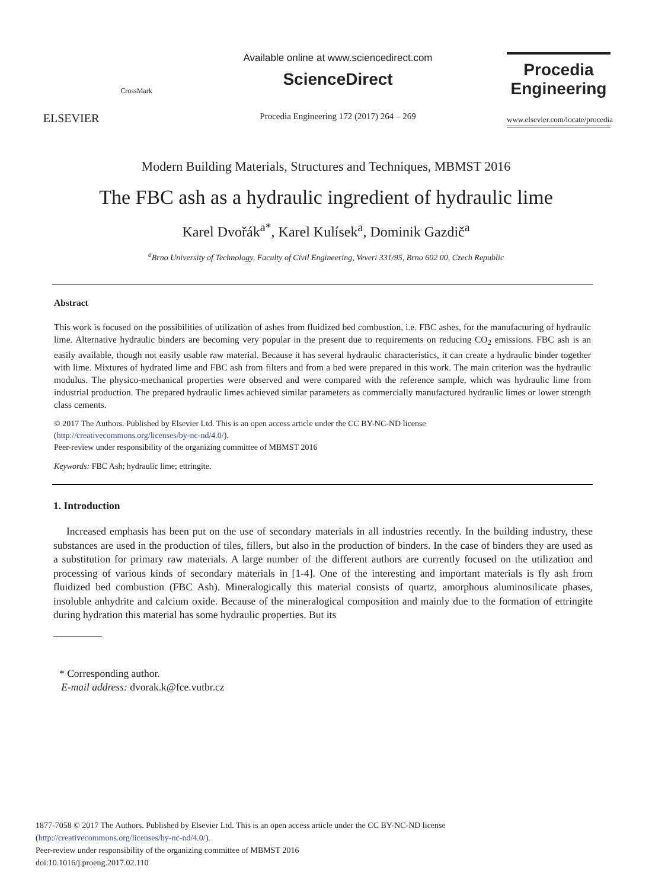ELSEVIER
CrossMark
Available online at www.sciencedirect.com
ScienceDirect
Procedia Engineering 172 (2017) 264 – 269
Procedia
Engineering
www.elsevier.com/locate/procedia
Modern Building Materials, Structures and Techniques, MBMST 2016
The FBC ash as a hydraulic ingredient of hydraulic lime
Karel Dvořák<sup>a*</sup>, Karel Kulísek<sup>a</sup>, Dominik Gazdič<sup>a</sup>
<sup>a</sup> Brno University of Technology, Faculty of Civil Engineering, Veveri 331/95, Brno 602 00, Czech Republic
Abstract
This work is focused on the possibilities of utilization of ashes from fluidized bed combustion, i.e. FBC ashes, for the manufacturing of hydraulic lime. Alternative hydraulic binders are becoming very popular in the present due to requirements on reducing CO<sub>2</sub> emissions. FBC ash is an easily available, though not easily usable raw material. Because it has several hydraulic characteristics, it can create a hydraulic binder together with lime. Mixtures of hydrated lime and FBC ash from filters and from a bed were prepared in this work. The main criterion was the hydraulic modulus. The physico-mechanical properties were observed and were compared with the reference sample, which was hydraulic lime from industrial production. The prepared hydraulic limes achieved similar parameters as commercially manufactured hydraulic limes or lower strength class cements.
© 2017 The Authors. Published by Elsevier Ltd. This is an open access article under the CC BY-NC-ND license
(http://creativecommons.org/licenses/by-nc-nd/4.0/).
Peer-review under responsibility of the organizing committee of MBMST 2016
Keywords: FBC Ash; hydraulic lime; ettringite.
1. Introduction
Increased emphasis has been put on the use of secondary materials in all industries recently. In the building industry, these substances are used in the production of tiles, fillers, but also in the production of binders. In the case of binders they are used as a substitution for primary raw materials. A large number of the different authors are currently focused on the utilization and processing of various kinds of secondary materials in [1-4]. One of the interesting and important materials is fly ash from fluidized bed combustion (FBC Ash). Mineralogically this material consists of quartz, amorphous aluminosilicate phases, insoluble anhydrite and calcium oxide. Because of the mineralogical composition and mainly due to the formation of ettringite during hydration this material has some hydraulic properties. But its
* Corresponding author.
E-mail address: dvorak.k@fce.vutbr.cz
1877-7058 © 2017 The Authors. Published by Elsevier Ltd. This is an open access article under the CC BY-NC-ND license
(http://creativecommons.org/licenses/by-nc-nd/4.0/).
Peer-review under responsibility of the organizing committee of MBMST 2016
doi:10.1016/j.proeng.2017.02.110